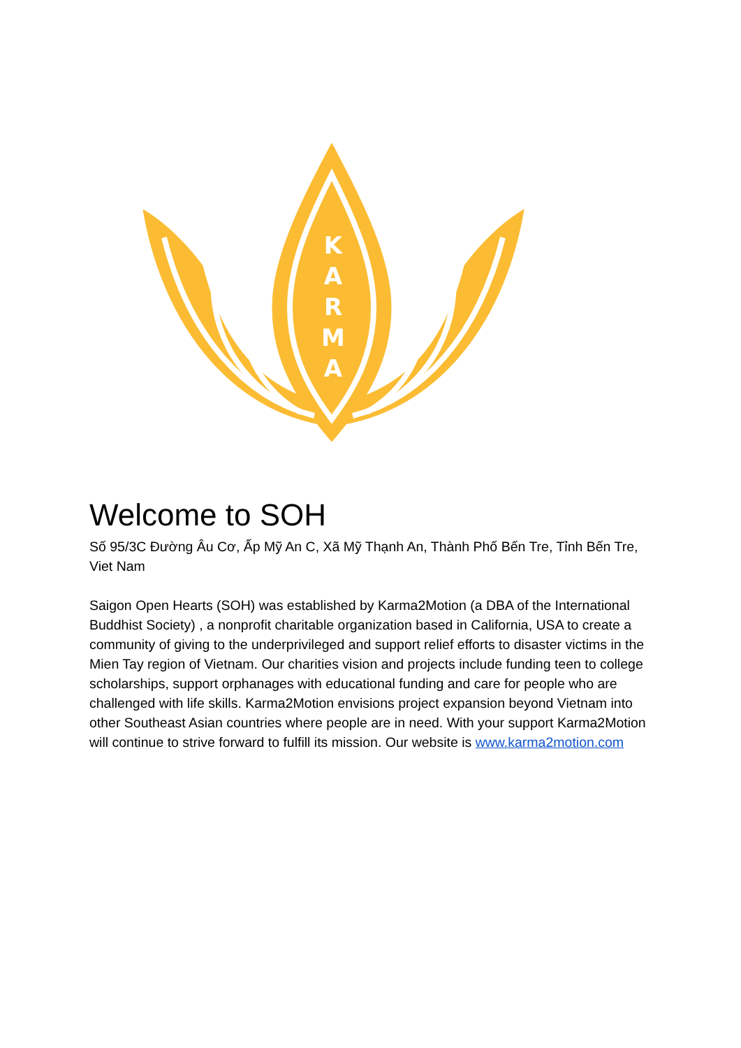K
A
R
M
A
Welcome to SOH
Số 95/3C Đường Âu Cơ, Ấp Mỹ An C, Xã Mỹ Thạnh An, Thành Phố Bến Tre, Tỉnh Bến Tre, Viet Nam
Saigon Open Hearts (SOH) was established by Karma2Motion (a DBA of the International Buddhist Society) , a nonprofit charitable organization based in California, USA to create a community of giving to the underprivileged and support relief efforts to disaster victims in the Mien Tay region of Vietnam. Our charities vision and projects include funding teen to college scholarships, support orphanages with educational funding and care for people who are challenged with life skills. Karma2Motion envisions project expansion beyond Vietnam into other Southeast Asian countries where people are in need. With your support Karma2Motion will continue to strive forward to fulfill its mission. Our website is www.karma2motion.com